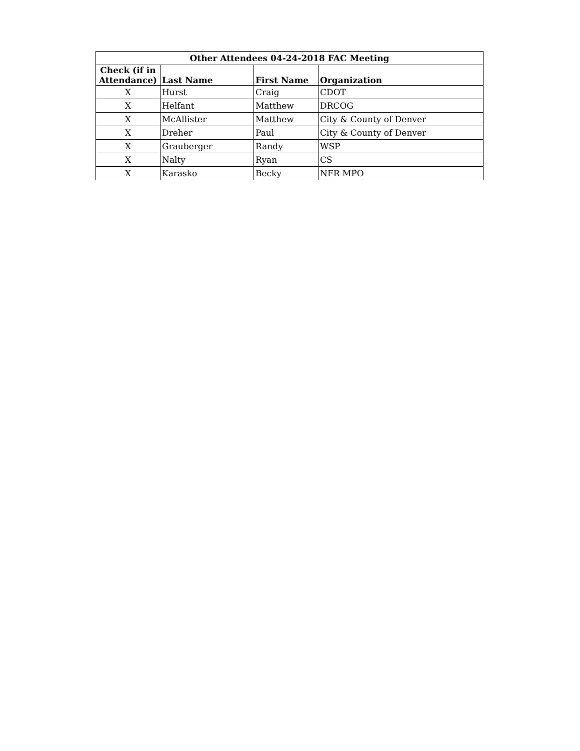| Other Attendees 04-24-2018 FAC Meeting | | | |
| --- | --- | --- | --- |
| Check (if in Attendance) | Last Name | First Name | Organization |
| X | Hurst | Craig | CDOT |
| X | Helfant | Matthew | DRCOG |
| X | McAllister | Matthew | City & County of Denver |
| X | Dreher | Paul | City & County of Denver |
| X | Grauberger | Randy | WSP |
| X | Nalty | Ryan | CS |
| X | Karasko | Becky | NFR MPO |